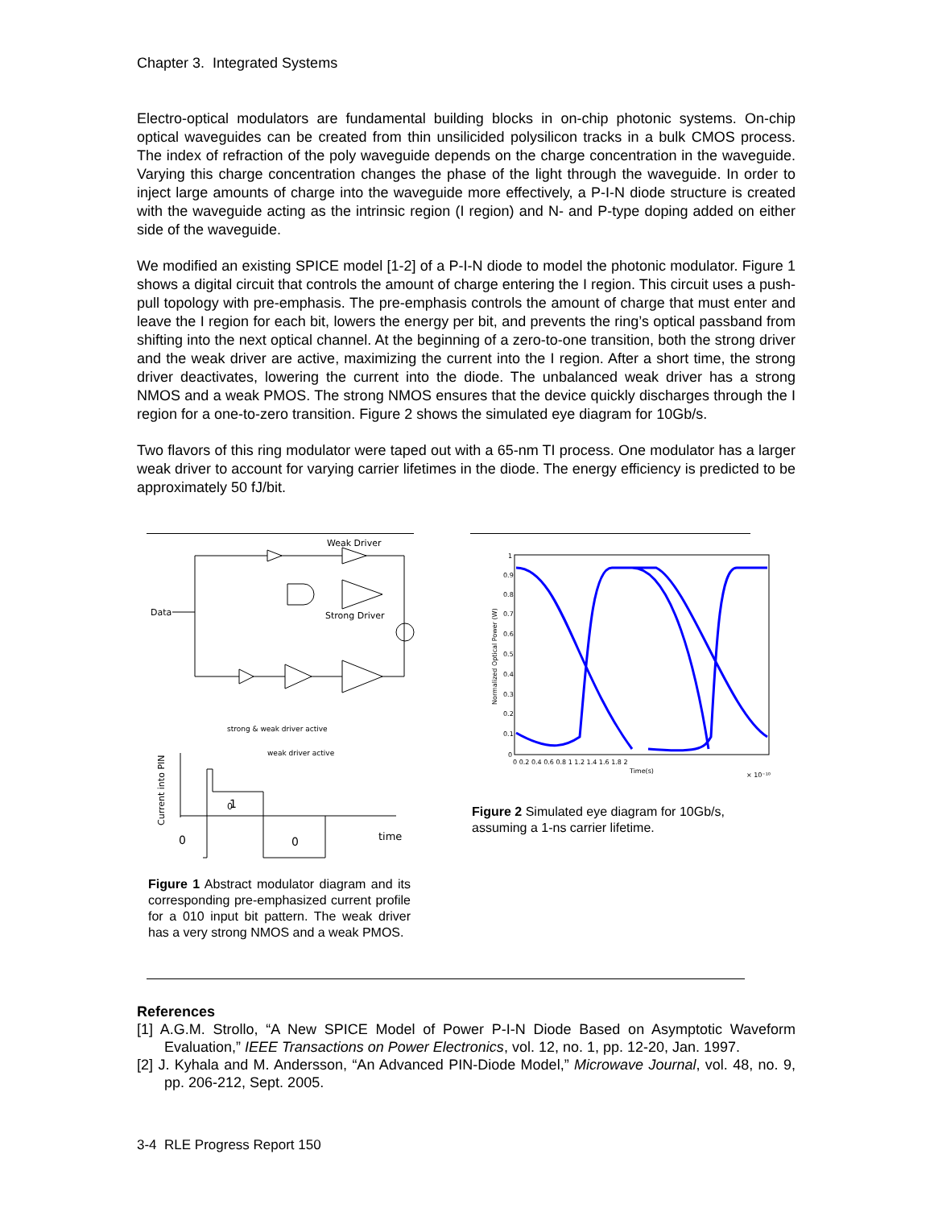Chapter 3. Integrated Systems
Electro-optical modulators are fundamental building blocks in on-chip photonic systems. On-chip optical waveguides can be created from thin unsilicided polysilicon tracks in a bulk CMOS process. The index of refraction of the poly waveguide depends on the charge concentration in the waveguide. Varying this charge concentration changes the phase of the light through the waveguide. In order to inject large amounts of charge into the waveguide more effectively, a P-I-N diode structure is created with the waveguide acting as the intrinsic region (I region) and N- and P-type doping added on either side of the waveguide.
We modified an existing SPICE model [1-2] of a P-I-N diode to model the photonic modulator. Figure 1 shows a digital circuit that controls the amount of charge entering the I region. This circuit uses a push-pull topology with pre-emphasis. The pre-emphasis controls the amount of charge that must enter and leave the I region for each bit, lowers the energy per bit, and prevents the ring’s optical passband from shifting into the next optical channel. At the beginning of a zero-to-one transition, both the strong driver and the weak driver are active, maximizing the current into the I region. After a short time, the strong driver deactivates, lowering the current into the diode. The unbalanced weak driver has a strong NMOS and a weak PMOS. The strong NMOS ensures that the device quickly discharges through the I region for a one-to-zero transition. Figure 2 shows the simulated eye diagram for 10Gb/s.
Two flavors of this ring modulator were taped out with a 65-nm TI process. One modulator has a larger weak driver to account for varying carrier lifetimes in the diode. The energy efficiency is predicted to be approximately 50 fJ/bit.
Weak Driver
Data
Strong Driver
0
0
1
0
time
strong & weak driver active
weak driver active
Current into PIN
1
0.9
0.8
0.7
0.6
0.5
0.4
0.3
0.2
0.1
0
0 0.2 0.4 0.6 0.8 1 1.2 1.4 1.6 1.8 2
Time(s)
× 10⁻¹⁰
Normalized Optical Power (W)
Figure 1 Abstract modulator diagram and its corresponding pre-emphasized current profile for a 010 input bit pattern. The weak driver has a very strong NMOS and a weak PMOS.
Figure 2 Simulated eye diagram for 10Gb/s, assuming a 1-ns carrier lifetime.
References
[1] A.G.M. Strollo, “A New SPICE Model of Power P-I-N Diode Based on Asymptotic Waveform Evaluation,” IEEE Transactions on Power Electronics, vol. 12, no. 1, pp. 12-20, Jan. 1997.
[2] J. Kyhala and M. Andersson, “An Advanced PIN-Diode Model,” Microwave Journal, vol. 48, no. 9, pp. 206-212, Sept. 2005.
3-4 RLE Progress Report 150